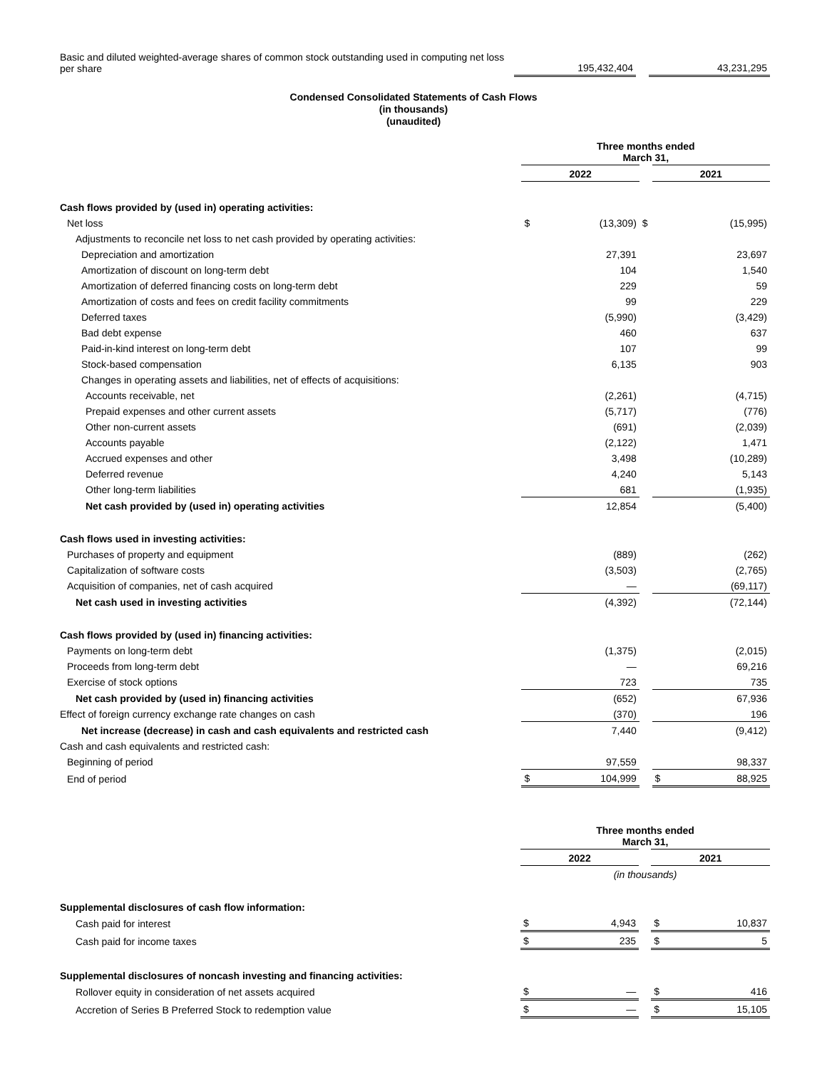| Basic and diluted weighted-average shares of common stock outstanding used in computing net loss per share | | 195,432,404 | | | 43,231,295 |
Condensed Consolidated Statements of Cash Flows
(in thousands)
(unaudited)
| | Three months ended March 31, | | | | |
| | 2022 | | | 2021 | |
| Cash flows provided by (used in) operating activities: | | | | | |
| Net loss | $ | (13,309) | $ | | (15,995) |
| Adjustments to reconcile net loss to net cash provided by operating activities: | | | | | |
| Depreciation and amortization | | 27,391 | | | 23,697 |
| Amortization of discount on long-term debt | | 104 | | | 1,540 |
| Amortization of deferred financing costs on long-term debt | | 229 | | | 59 |
| Amortization of costs and fees on credit facility commitments | | 99 | | | 229 |
| Deferred taxes | | (5,990) | | | (3,429) |
| Bad debt expense | | 460 | | | 637 |
| Paid-in-kind interest on long-term debt | | 107 | | | 99 |
| Stock-based compensation | | 6,135 | | | 903 |
| Changes in operating assets and liabilities, net of effects of acquisitions: | | | | | |
| Accounts receivable, net | | (2,261) | | | (4,715) |
| Prepaid expenses and other current assets | | (5,717) | | | (776) |
| Other non-current assets | | (691) | | | (2,039) |
| Accounts payable | | (2,122) | | | 1,471 |
| Accrued expenses and other | | 3,498 | | | (10,289) |
| Deferred revenue | | 4,240 | | | 5,143 |
| Other long-term liabilities | | 681 | | | (1,935) |
| Net cash provided by (used in) operating activities | | 12,854 | | | (5,400) |
| Cash flows used in investing activities: | | | | | |
| Purchases of property and equipment | | (889) | | | (262) |
| Capitalization of software costs | | (3,503) | | | (2,765) |
| Acquisition of companies, net of cash acquired | | — | | | (69,117) |
| Net cash used in investing activities | | (4,392) | | | (72,144) |
| Cash flows provided by (used in) financing activities: | | | | | |
| Payments on long-term debt | | (1,375) | | | (2,015) |
| Proceeds from long-term debt | | — | | | 69,216 |
| Exercise of stock options | | 723 | | | 735 |
| Net cash provided by (used in) financing activities | | (652) | | | 67,936 |
| Effect of foreign currency exchange rate changes on cash | | (370) | | | 196 |
| Net increase (decrease) in cash and cash equivalents and restricted cash | | 7,440 | | | (9,412) |
| Cash and cash equivalents and restricted cash: | | | | | |
| Beginning of period | | 97,559 | | | 98,337 |
| End of period | $ | 104,999 | | $ | 88,925 |
| | Three months ended March 31, | | | | |
| | 2022 | | | 2021 | |
| | (in thousands) | | | | |
| Supplemental disclosures of cash flow information: | | | | | |
| Cash paid for interest | $ | 4,943 | | $ | 10,837 |
| Cash paid for income taxes | $ | 235 | | $ | 5 |
| Supplemental disclosures of noncash investing and financing activities: | | | | | |
| Rollover equity in consideration of net assets acquired | $ | — | | $ | 416 |
| Accretion of Series B Preferred Stock to redemption value | $ | — | | $ | 15,105 |